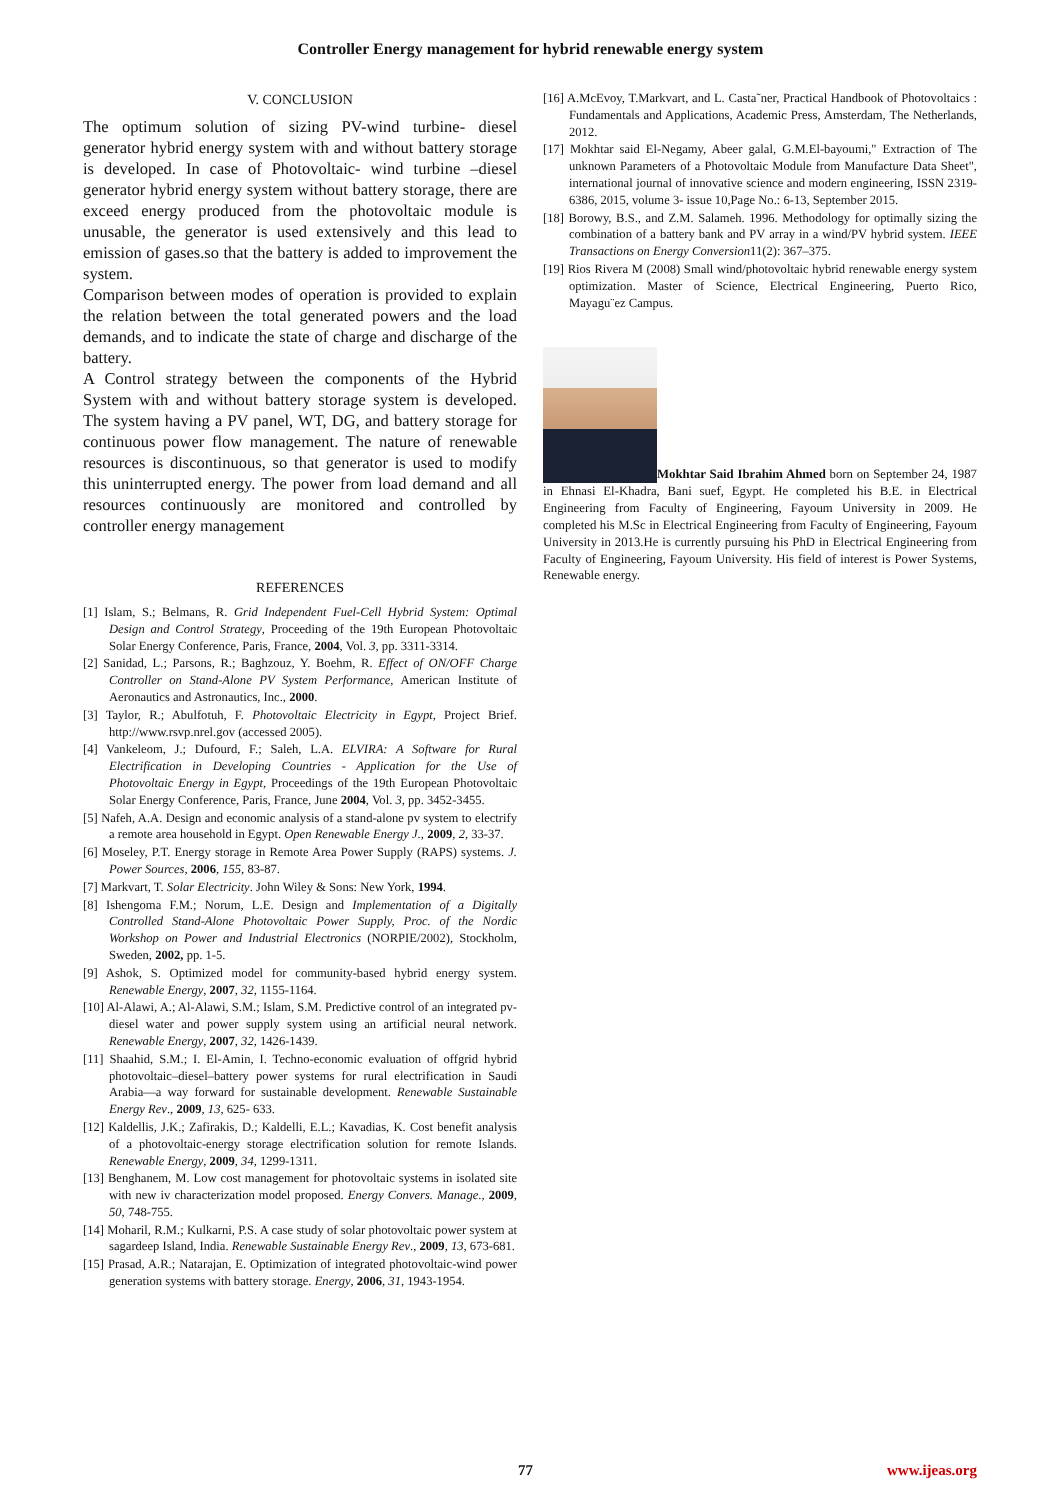Controller Energy management for hybrid renewable energy system
V. CONCLUSION
The optimum solution of sizing PV-wind turbine- diesel generator hybrid energy system with and without battery storage is developed. In case of Photovoltaic- wind turbine –diesel generator hybrid energy system without battery storage, there are exceed energy produced from the photovoltaic module is unusable, the generator is used extensively and this lead to emission of gases.so that the battery is added to improvement the system.
Comparison between modes of operation is provided to explain the relation between the total generated powers and the load demands, and to indicate the state of charge and discharge of the battery.
A Control strategy between the components of the Hybrid System with and without battery storage system is developed. The system having a PV panel, WT, DG, and battery storage for continuous power flow management. The nature of renewable resources is discontinuous, so that generator is used to modify this uninterrupted energy. The power from load demand and all resources continuously are monitored and controlled by controller energy management
REFERENCES
[1] Islam, S.; Belmans, R. Grid Independent Fuel-Cell Hybrid System: Optimal Design and Control Strategy, Proceeding of the 19th European Photovoltaic Solar Energy Conference, Paris, France, 2004, Vol. 3, pp. 3311-3314.
[2] Sanidad, L.; Parsons, R.; Baghzouz, Y. Boehm, R. Effect of ON/OFF Charge Controller on Stand-Alone PV System Performance, American Institute of Aeronautics and Astronautics, Inc., 2000.
[3] Taylor, R.; Abulfotuh, F. Photovoltaic Electricity in Egypt, Project Brief. http://www.rsvp.nrel.gov (accessed 2005).
[4] Vankeleom, J.; Dufourd, F.; Saleh, L.A. ELVIRA: A Software for Rural Electrification in Developing Countries - Application for the Use of Photovoltaic Energy in Egypt, Proceedings of the 19th European Photovoltaic Solar Energy Conference, Paris, France, June 2004, Vol. 3, pp. 3452-3455.
[5] Nafeh, A.A. Design and economic analysis of a stand-alone pv system to electrify a remote area household in Egypt. Open Renewable Energy J., 2009, 2, 33-37.
[6] Moseley, P.T. Energy storage in Remote Area Power Supply (RAPS) systems. J. Power Sources, 2006, 155, 83-87.
[7] Markvart, T. Solar Electricity. John Wiley & Sons: New York, 1994.
[8] Ishengoma F.M.; Norum, L.E. Design and Implementation of a Digitally Controlled Stand-Alone Photovoltaic Power Supply, Proc. of the Nordic Workshop on Power and Industrial Electronics (NORPIE/2002), Stockholm, Sweden, 2002, pp. 1-5.
[9] Ashok, S. Optimized model for community-based hybrid energy system. Renewable Energy, 2007, 32, 1155-1164.
[10] Al-Alawi, A.; Al-Alawi, S.M.; Islam, S.M. Predictive control of an integrated pv-diesel water and power supply system using an artificial neural network. Renewable Energy, 2007, 32, 1426-1439.
[11] Shaahid, S.M.; I. El-Amin, I. Techno-economic evaluation of offgrid hybrid photovoltaic–diesel–battery power systems for rural electrification in Saudi Arabia—a way forward for sustainable development. Renewable Sustainable Energy Rev., 2009, 13, 625- 633.
[12] Kaldellis, J.K.; Zafirakis, D.; Kaldelli, E.L.; Kavadias, K. Cost benefit analysis of a photovoltaic-energy storage electrification solution for remote Islands. Renewable Energy, 2009, 34, 1299-1311.
[13] Benghanem, M. Low cost management for photovoltaic systems in isolated site with new iv characterization model proposed. Energy Convers. Manage., 2009, 50, 748-755.
[14] Moharil, R.M.; Kulkarni, P.S. A case study of solar photovoltaic power system at sagardeep Island, India. Renewable Sustainable Energy Rev., 2009, 13, 673-681.
[15] Prasad, A.R.; Natarajan, E. Optimization of integrated photovoltaic-wind power generation systems with battery storage. Energy, 2006, 31, 1943-1954.
[16] A.McEvoy, T.Markvart, and L. Casta˜ner, Practical Handbook of Photovoltaics : Fundamentals and Applications, Academic Press, Amsterdam, The Netherlands, 2012.
[17] Mokhtar said El-Negamy, Abeer galal, G.M.El-bayoumi," Extraction of The unknown Parameters of a Photovoltaic Module from Manufacture Data Sheet", international journal of innovative science and modern engineering, ISSN 2319-6386, 2015, volume 3- issue 10,Page No.: 6-13, September 2015.
[18] Borowy, B.S., and Z.M. Salameh. 1996. Methodology for optimally sizing the combination of a battery bank and PV array in a wind/PV hybrid system. IEEE Transactions on Energy Conversion11(2): 367–375.
[19] Rios Rivera M (2008) Small wind/photovoltaic hybrid renewable energy system optimization. Master of Science, Electrical Engineering, Puerto Rico, Mayagu¨ez Campus.
Mokhtar Said Ibrahim Ahmed born on September 24, 1987 in Ehnasi El-Khadra, Bani suef, Egypt. He completed his B.E. in Electrical Engineering from Faculty of Engineering, Fayoum University in 2009. He completed his M.Sc in Electrical Engineering from Faculty of Engineering, Fayoum University in 2013.He is currently pursuing his PhD in Electrical Engineering from Faculty of Engineering, Fayoum University. His field of interest is Power Systems, Renewable energy.
77 www.ijeas.org